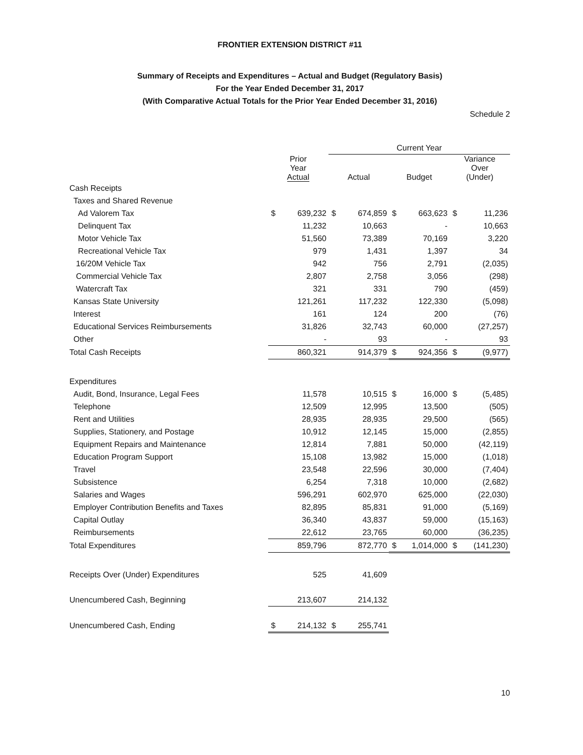FRONTIER EXTENSION DISTRICT #11
Summary of Receipts and Expenditures – Actual and Budget (Regulatory Basis)
For the Year Ended December 31, 2017
(With Comparative Actual Totals for the Prior Year Ended December 31, 2016)
Schedule 2
| | | | Current Year | | | | | |
| --- | --- | --- | --- | --- | --- | --- | --- | --- |
| | Prior Year Actual | | Actual | | Budget | | Variance Over (Under) | |
| Cash Receipts | | | | | | | | |
| Taxes and Shared Revenue | | | | | | | | |
| Ad Valorem Tax | $ | 639,232 | $ | 674,859 | $ | 663,623 | $ | 11,236 |
| Delinquent Tax | | 11,232 | | 10,663 | | - | | 10,663 |
| Motor Vehicle Tax | | 51,560 | | 73,389 | | 70,169 | | 3,220 |
| Recreational Vehicle Tax | | 979 | | 1,431 | | 1,397 | | 34 |
| 16/20M Vehicle Tax | | 942 | | 756 | | 2,791 | | (2,035) |
| Commercial Vehicle Tax | | 2,807 | | 2,758 | | 3,056 | | (298) |
| Watercraft Tax | | 321 | | 331 | | 790 | | (459) |
| Kansas State University | | 121,261 | | 117,232 | | 122,330 | | (5,098) |
| Interest | | 161 | | 124 | | 200 | | (76) |
| Educational Services Reimbursements | | 31,826 | | 32,743 | | 60,000 | | (27,257) |
| Other | | - | | 93 | | - | | 93 |
| Total Cash Receipts | | 860,321 | | 914,379 | $ | 924,356 | $ | (9,977) |
| Expenditures | | | | | | | | |
| Audit, Bond, Insurance, Legal Fees | | 11,578 | | 10,515 | $ | 16,000 | $ | (5,485) |
| Telephone | | 12,509 | | 12,995 | | 13,500 | | (505) |
| Rent and Utilities | | 28,935 | | 28,935 | | 29,500 | | (565) |
| Supplies, Stationery, and Postage | | 10,912 | | 12,145 | | 15,000 | | (2,855) |
| Equipment Repairs and Maintenance | | 12,814 | | 7,881 | | 50,000 | | (42,119) |
| Education Program Support | | 15,108 | | 13,982 | | 15,000 | | (1,018) |
| Travel | | 23,548 | | 22,596 | | 30,000 | | (7,404) |
| Subsistence | | 6,254 | | 7,318 | | 10,000 | | (2,682) |
| Salaries and Wages | | 596,291 | | 602,970 | | 625,000 | | (22,030) |
| Employer Contribution Benefits and Taxes | | 82,895 | | 85,831 | | 91,000 | | (5,169) |
| Capital Outlay | | 36,340 | | 43,837 | | 59,000 | | (15,163) |
| Reimbursements | | 22,612 | | 23,765 | | 60,000 | | (36,235) |
| Total Expenditures | | 859,796 | | 872,770 | $ | 1,014,000 | $ | (141,230) |
| Receipts Over (Under) Expenditures | | 525 | | 41,609 | | | | |
| Unencumbered Cash, Beginning | | 213,607 | | 214,132 | | | | |
| Unencumbered Cash, Ending | $ | 214,132 | $ | 255,741 | | | | |
10